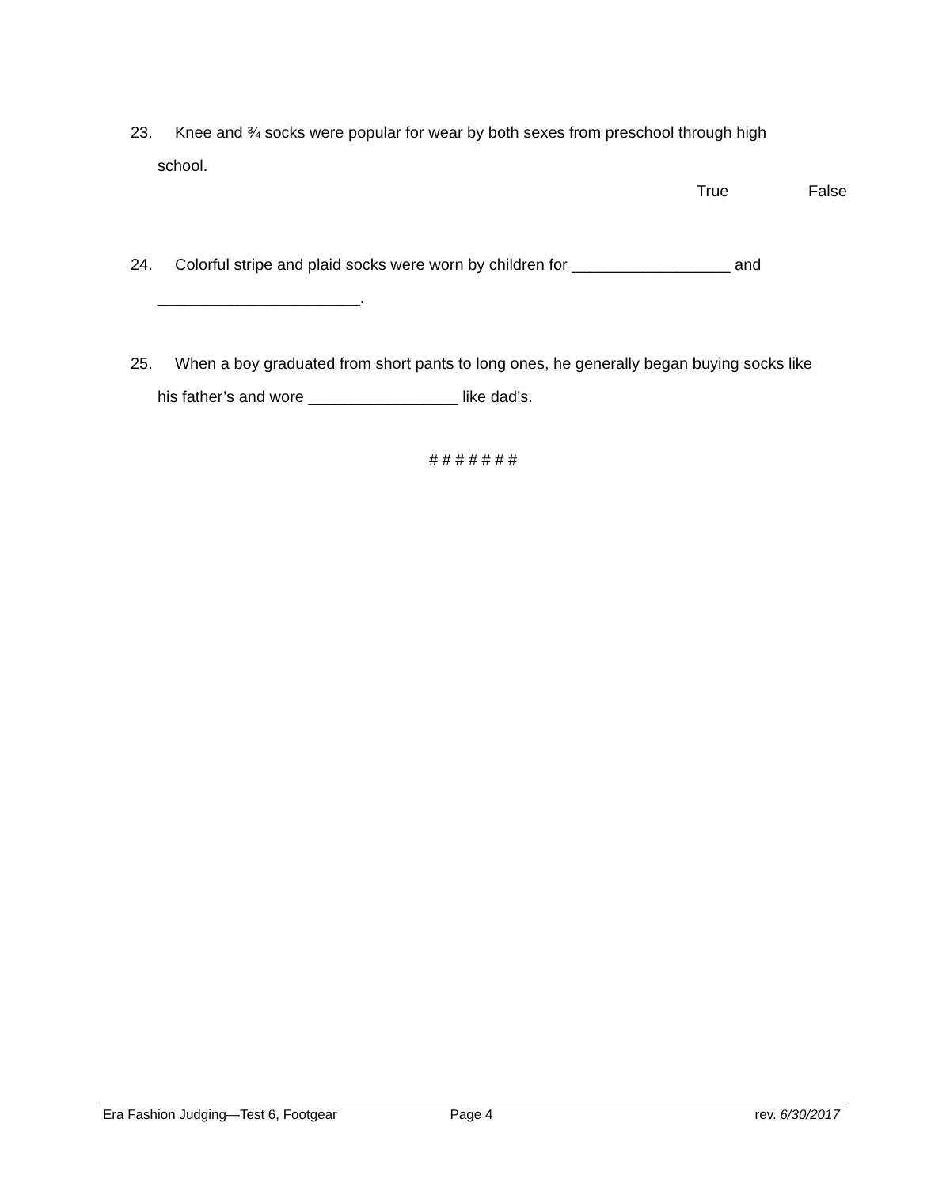23. Knee and ¾ socks were popular for wear by both sexes from preschool through high
school.
True False
24. Colorful stripe and plaid socks were worn by children for __________________ and
_______________________.
25. When a boy graduated from short pants to long ones, he generally began buying socks like
his father’s and wore _________________ like dad’s.
# # # # # # #
Era Fashion Judging—Test 6, Footgear
Page 4 rev. 6/30/2017